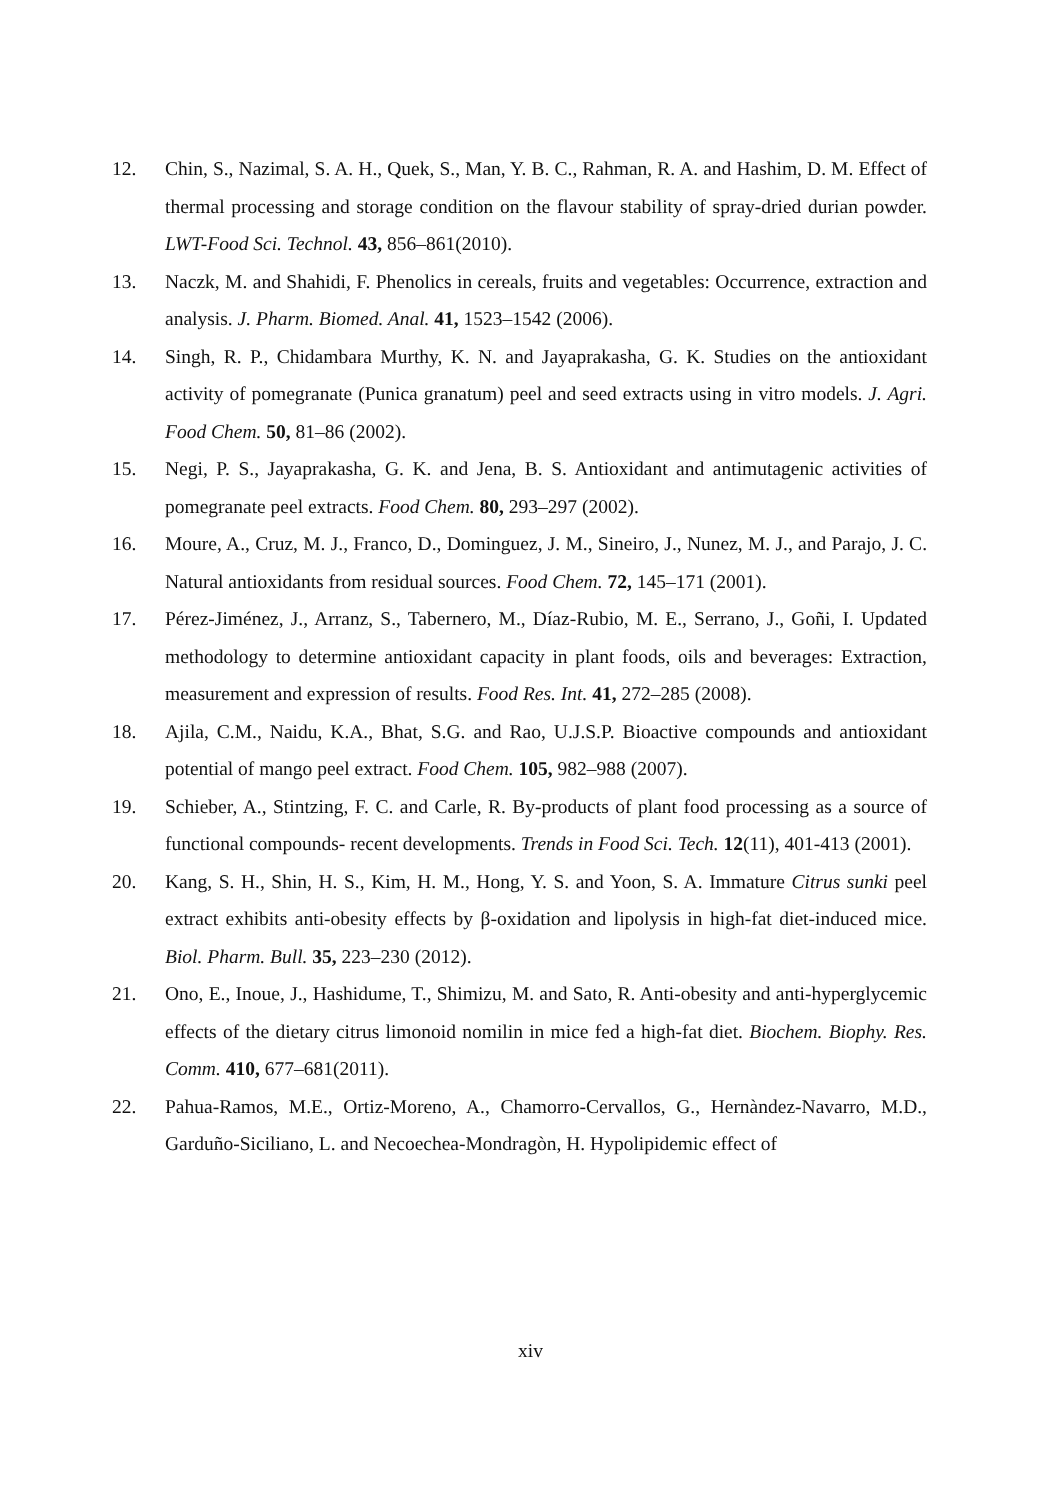12. Chin, S., Nazimal, S. A. H., Quek, S., Man, Y. B. C., Rahman, R. A. and Hashim, D. M. Effect of thermal processing and storage condition on the flavour stability of spray-dried durian powder. LWT-Food Sci. Technol. 43, 856–861(2010).
13. Naczk, M. and Shahidi, F. Phenolics in cereals, fruits and vegetables: Occurrence, extraction and analysis. J. Pharm. Biomed. Anal. 41, 1523–1542 (2006).
14. Singh, R. P., Chidambara Murthy, K. N. and Jayaprakasha, G. K. Studies on the antioxidant activity of pomegranate (Punica granatum) peel and seed extracts using in vitro models. J. Agri. Food Chem. 50, 81–86 (2002).
15. Negi, P. S., Jayaprakasha, G. K. and Jena, B. S. Antioxidant and antimutagenic activities of pomegranate peel extracts. Food Chem. 80, 293–297 (2002).
16. Moure, A., Cruz, M. J., Franco, D., Dominguez, J. M., Sineiro, J., Nunez, M. J., and Parajo, J. C. Natural antioxidants from residual sources. Food Chem. 72, 145–171 (2001).
17. Pérez-Jiménez, J., Arranz, S., Tabernero, M., Díaz-Rubio, M. E., Serrano, J., Goñi, I. Updated methodology to determine antioxidant capacity in plant foods, oils and beverages: Extraction, measurement and expression of results. Food Res. Int. 41, 272–285 (2008).
18. Ajila, C.M., Naidu, K.A., Bhat, S.G. and Rao, U.J.S.P. Bioactive compounds and antioxidant potential of mango peel extract. Food Chem. 105, 982–988 (2007).
19. Schieber, A., Stintzing, F. C. and Carle, R. By-products of plant food processing as a source of functional compounds- recent developments. Trends in Food Sci. Tech. 12(11), 401-413 (2001).
20. Kang, S. H., Shin, H. S., Kim, H. M., Hong, Y. S. and Yoon, S. A. Immature Citrus sunki peel extract exhibits anti-obesity effects by β-oxidation and lipolysis in high-fat diet-induced mice. Biol. Pharm. Bull. 35, 223–230 (2012).
21. Ono, E., Inoue, J., Hashidume, T., Shimizu, M. and Sato, R. Anti-obesity and anti-hyperglycemic effects of the dietary citrus limonoid nomilin in mice fed a high-fat diet. Biochem. Biophy. Res. Comm. 410, 677–681(2011).
22. Pahua-Ramos, M.E., Ortiz-Moreno, A., Chamorro-Cervallos, G., Hernàndez-Navarro, M.D., Garduño-Siciliano, L. and Necoechea-Mondragòn, H. Hypolipidemic effect of
xiv